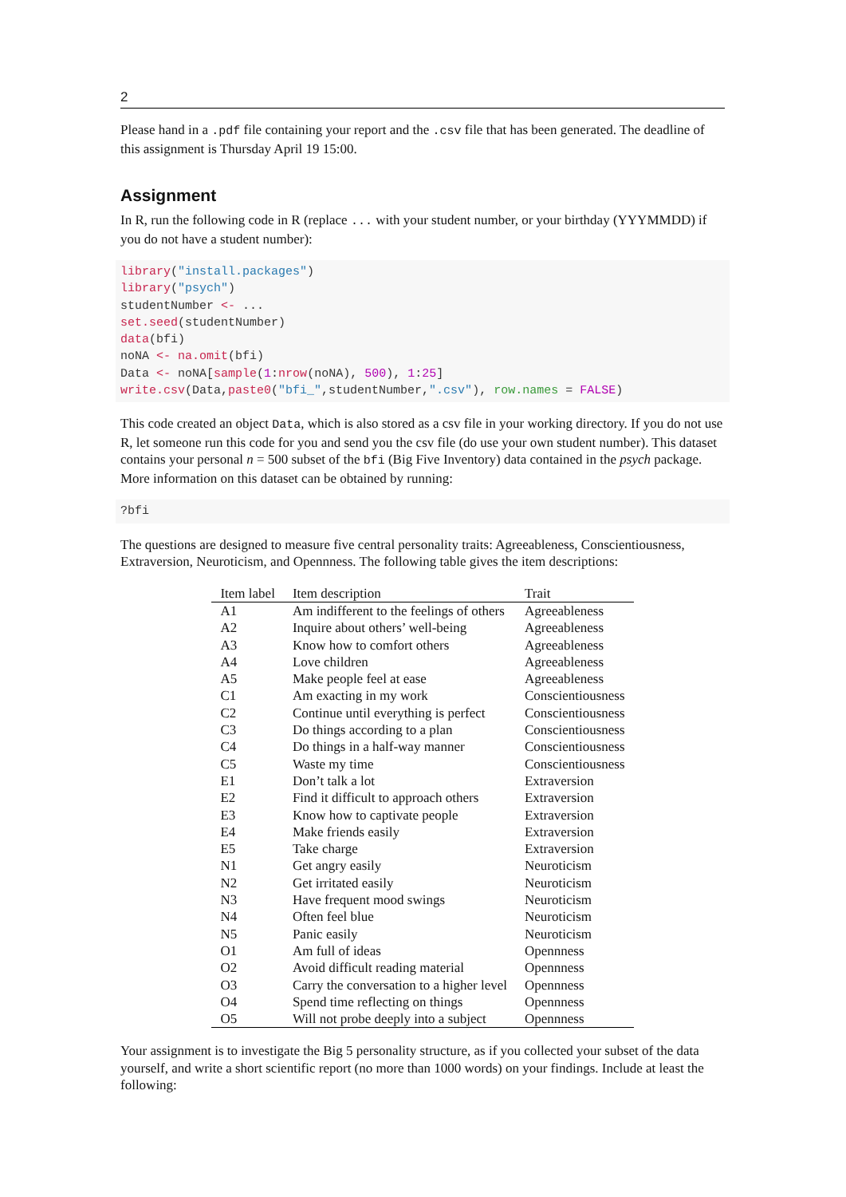2
Please hand in a .pdf file containing your report and the .csv file that has been generated. The deadline of this assignment is Thursday April 19 15:00.
Assignment
In R, run the following code in R (replace ... with your student number, or your birthday (YYYMMDD) if you do not have a student number):
library("install.packages")
library("psych")
studentNumber <- ...
set.seed(studentNumber)
data(bfi)
noNA <- na.omit(bfi)
Data <- noNA[sample(1:nrow(noNA), 500), 1:25]
write.csv(Data,paste0("bfi_",studentNumber,".csv"), row.names = FALSE)
This code created an object Data, which is also stored as a csv file in your working directory. If you do not use R, let someone run this code for you and send you the csv file (do use your own student number). This dataset contains your personal n = 500 subset of the bfi (Big Five Inventory) data contained in the psych package. More information on this dataset can be obtained by running:
?bfi
The questions are designed to measure five central personality traits: Agreeableness, Conscientiousness, Extraversion, Neuroticism, and Opennness. The following table gives the item descriptions:
| Item label | Item description | Trait |
| --- | --- | --- |
| A1 | Am indifferent to the feelings of others | Agreeableness |
| A2 | Inquire about others’ well-being | Agreeableness |
| A3 | Know how to comfort others | Agreeableness |
| A4 | Love children | Agreeableness |
| A5 | Make people feel at ease | Agreeableness |
| C1 | Am exacting in my work | Conscientiousness |
| C2 | Continue until everything is perfect | Conscientiousness |
| C3 | Do things according to a plan | Conscientiousness |
| C4 | Do things in a half-way manner | Conscientiousness |
| C5 | Waste my time | Conscientiousness |
| E1 | Don’t talk a lot | Extraversion |
| E2 | Find it difficult to approach others | Extraversion |
| E3 | Know how to captivate people | Extraversion |
| E4 | Make friends easily | Extraversion |
| E5 | Take charge | Extraversion |
| N1 | Get angry easily | Neuroticism |
| N2 | Get irritated easily | Neuroticism |
| N3 | Have frequent mood swings | Neuroticism |
| N4 | Often feel blue | Neuroticism |
| N5 | Panic easily | Neuroticism |
| O1 | Am full of ideas | Opennness |
| O2 | Avoid difficult reading material | Opennness |
| O3 | Carry the conversation to a higher level | Opennness |
| O4 | Spend time reflecting on things | Opennness |
| O5 | Will not probe deeply into a subject | Opennness |
Your assignment is to investigate the Big 5 personality structure, as if you collected your subset of the data yourself, and write a short scientific report (no more than 1000 words) on your findings. Include at least the following: